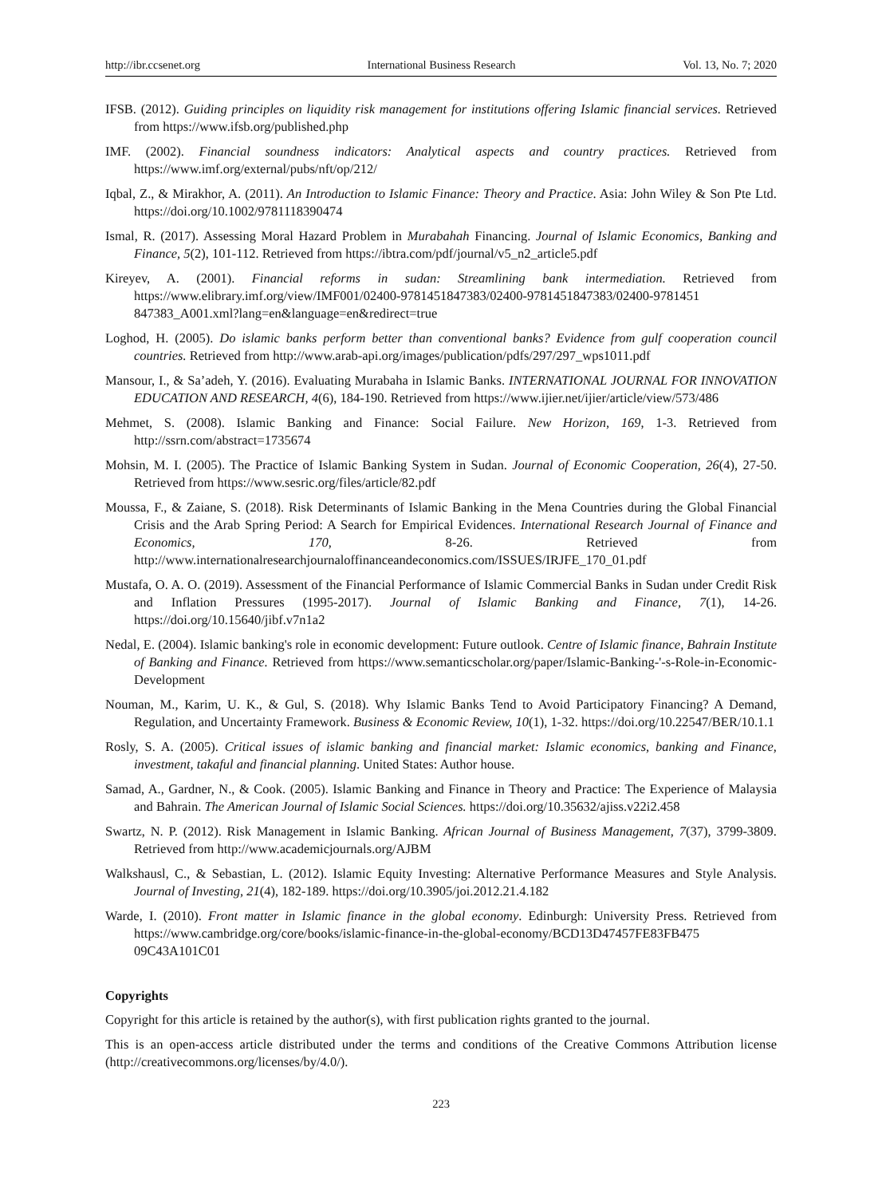http://ibr.ccsenet.org International Business Research Vol. 13, No. 7; 2020
IFSB. (2012). Guiding principles on liquidity risk management for institutions offering Islamic financial services. Retrieved from https://www.ifsb.org/published.php
IMF. (2002). Financial soundness indicators: Analytical aspects and country practices. Retrieved from https://www.imf.org/external/pubs/nft/op/212/
Iqbal, Z., & Mirakhor, A. (2011). An Introduction to Islamic Finance: Theory and Practice. Asia: John Wiley & Son Pte Ltd. https://doi.org/10.1002/9781118390474
Ismal, R. (2017). Assessing Moral Hazard Problem in Murabahah Financing. Journal of Islamic Economics, Banking and Finance, 5(2), 101-112. Retrieved from https://ibtra.com/pdf/journal/v5_n2_article5.pdf
Kireyev, A. (2001). Financial reforms in sudan: Streamlining bank intermediation. Retrieved from https://www.elibrary.imf.org/view/IMF001/02400-9781451847383/02400-9781451847383/02400-9781451 847383_A001.xml?lang=en&language=en&redirect=true
Loghod, H. (2005). Do islamic banks perform better than conventional banks? Evidence from gulf cooperation council countries. Retrieved from http://www.arab-api.org/images/publication/pdfs/297/297_wps1011.pdf
Mansour, I., & Sa’adeh, Y. (2016). Evaluating Murabaha in Islamic Banks. INTERNATIONAL JOURNAL FOR INNOVATION EDUCATION AND RESEARCH, 4(6), 184-190. Retrieved from https://www.ijier.net/ijier/article/view/573/486
Mehmet, S. (2008). Islamic Banking and Finance: Social Failure. New Horizon, 169, 1-3. Retrieved from http://ssrn.com/abstract=1735674
Mohsin, M. I. (2005). The Practice of Islamic Banking System in Sudan. Journal of Economic Cooperation, 26(4), 27-50. Retrieved from https://www.sesric.org/files/article/82.pdf
Moussa, F., & Zaiane, S. (2018). Risk Determinants of Islamic Banking in the Mena Countries during the Global Financial Crisis and the Arab Spring Period: A Search for Empirical Evidences. International Research Journal of Finance and Economics, 170, 8-26. Retrieved from http://www.internationalresearchjournaloffinanceandeconomics.com/ISSUES/IRJFE_170_01.pdf
Mustafa, O. A. O. (2019). Assessment of the Financial Performance of Islamic Commercial Banks in Sudan under Credit Risk and Inflation Pressures (1995-2017). Journal of Islamic Banking and Finance, 7(1), 14-26. https://doi.org/10.15640/jibf.v7n1a2
Nedal, E. (2004). Islamic banking's role in economic development: Future outlook. Centre of Islamic finance, Bahrain Institute of Banking and Finance. Retrieved from https://www.semanticscholar.org/paper/Islamic-Banking-'-s-Role-in-Economic-Development
Nouman, M., Karim, U. K., & Gul, S. (2018). Why Islamic Banks Tend to Avoid Participatory Financing? A Demand, Regulation, and Uncertainty Framework. Business & Economic Review, 10(1), 1-32. https://doi.org/10.22547/BER/10.1.1
Rosly, S. A. (2005). Critical issues of islamic banking and financial market: Islamic economics, banking and Finance, investment, takaful and financial planning. United States: Author house.
Samad, A., Gardner, N., & Cook. (2005). Islamic Banking and Finance in Theory and Practice: The Experience of Malaysia and Bahrain. The American Journal of Islamic Social Sciences. https://doi.org/10.35632/ajiss.v22i2.458
Swartz, N. P. (2012). Risk Management in Islamic Banking. African Journal of Business Management, 7(37), 3799-3809. Retrieved from http://www.academicjournals.org/AJBM
Walkshausl, C., & Sebastian, L. (2012). Islamic Equity Investing: Alternative Performance Measures and Style Analysis. Journal of Investing, 21(4), 182-189. https://doi.org/10.3905/joi.2012.21.4.182
Warde, I. (2010). Front matter in Islamic finance in the global economy. Edinburgh: University Press. Retrieved from https://www.cambridge.org/core/books/islamic-finance-in-the-global-economy/BCD13D47457FE83FB475 09C43A101C01
Copyrights
Copyright for this article is retained by the author(s), with first publication rights granted to the journal.
This is an open-access article distributed under the terms and conditions of the Creative Commons Attribution license (http://creativecommons.org/licenses/by/4.0/).
223